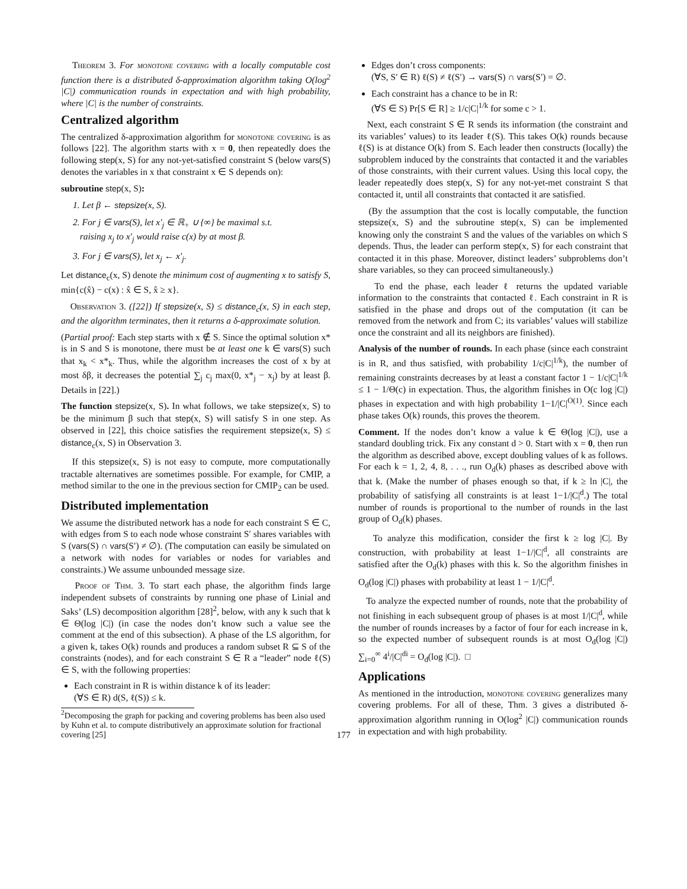Theorem 3. For monotone covering with a locally computable cost function there is a distributed δ-approximation algorithm taking O(log<sup>2</sup> |C|) communication rounds in expectation and with high probability, where |C| is the number of constraints.
Centralized algorithm
The centralized δ-approximation algorithm for monotone covering is as follows [22]. The algorithm starts with x = 0, then repeatedly does the following step(x, S) for any not-yet-satisfied constraint S (below vars(S) denotes the variables in x that constraint x ∈ S depends on):
subroutine step(x, S):
1. Let β ← stepsize(x, S).
2. For j ∈ vars(S), let x′<sub>j</sub> ∈ ℝ<sub>+</sub> ∪ {∞} be maximal s.t.
raising x<sub>j</sub> to x′<sub>j</sub> would raise c(x) by at most β.
3. For j ∈ vars(S), let x<sub>j</sub> ← x′<sub>j</sub>.
Let distance<sub>c</sub>(x, S) denote the minimum cost of augmenting x to satisfy S, min{c(x̂) − c(x) : x̂ ∈ S, x̂ ≥ x}.
Observation 3. ([22]) If stepsize(x, S) ≤ distance<sub>c</sub>(x, S) in each step, and the algorithm terminates, then it returns a δ-approximate solution.
(Partial proof: Each step starts with x ∉ S. Since the optimal solution x* is in S and S is monotone, there must be at least one k ∈ vars(S) such that x<sub>k</sub> < x*<sub>k</sub>. Thus, while the algorithm increases the cost of x by at most δβ, it decreases the potential ∑<sub>j</sub> c<sub>j</sub> max(0, x*<sub>j</sub> − x<sub>j</sub>) by at least β. Details in [22].)
The function stepsize(x, S). In what follows, we take stepsize(x, S) to be the minimum β such that step(x, S) will satisfy S in one step. As observed in [22], this choice satisfies the requirement stepsize(x, S) ≤ distance<sub>c</sub>(x, S) in Observation 3.
If this stepsize(x, S) is not easy to compute, more computationally tractable alternatives are sometimes possible. For example, for CMIP, a method similar to the one in the previous section for CMIP<sub>2</sub> can be used.
Distributed implementation
We assume the distributed network has a node for each constraint S ∈ C, with edges from S to each node whose constraint S′ shares variables with S (vars(S) ∩ vars(S′) ≠ ∅). (The computation can easily be simulated on a network with nodes for variables or nodes for variables and constraints.) We assume unbounded message size.
Proof of Thm. 3. To start each phase, the algorithm finds large independent subsets of constraints by running one phase of Linial and Saks’ (LS) decomposition algorithm [28]<sup>2</sup>, below, with any k such that k ∈ Θ(log |C|) (in case the nodes don’t know such a value see the comment at the end of this subsection). A phase of the LS algorithm, for a given k, takes O(k) rounds and produces a random subset R ⊆ S of the constraints (nodes), and for each constraint S ∈ R a “leader” node ℓ(S) ∈ S, with the following properties:
Each constraint in R is within distance k of its leader:
(∀S ∈ R) d(S, ℓ(S)) ≤ k.
<sup>2</sup> Decomposing the graph for packing and covering problems has been also used by Kuhn et al. to compute distributively an approximate solution for fractional covering [25]
Edges don’t cross components:
(∀S, S′ ∈ R) ℓ(S) ≠ ℓ(S′) → vars(S) ∩ vars(S′) = ∅.
Each constraint has a chance to be in R:
(∀S ∈ S) Pr[S ∈ R] ≥ 1/c|C|<sup>1/k</sup> for some c > 1.
Next, each constraint S ∈ R sends its information (the constraint and its variables’ values) to its leader ℓ(S). This takes O(k) rounds because ℓ(S) is at distance O(k) from S. Each leader then constructs (locally) the subproblem induced by the constraints that contacted it and the variables of those constraints, with their current values. Using this local copy, the leader repeatedly does step(x, S) for any not-yet-met constraint S that contacted it, until all constraints that contacted it are satisfied.
(By the assumption that the cost is locally computable, the function stepsize(x, S) and the subroutine step(x, S) can be implemented knowing only the constraint S and the values of the variables on which S depends. Thus, the leader can perform step(x, S) for each constraint that contacted it in this phase. Moreover, distinct leaders’ subproblems don’t share variables, so they can proceed simultaneously.)
To end the phase, each leader ℓ returns the updated variable information to the constraints that contacted ℓ. Each constraint in R is satisfied in the phase and drops out of the computation (it can be removed from the network and from C; its variables’ values will stabilize once the constraint and all its neighbors are finished).
Analysis of the number of rounds. In each phase (since each constraint is in R, and thus satisfied, with probability 1/c|C|<sup>1/k</sup>), the number of remaining constraints decreases by at least a constant factor 1 − 1/c|C|<sup>1/k</sup> ≤ 1 − 1/Θ(c) in expectation. Thus, the algorithm finishes in O(c log |C|) phases in expectation and with high probability 1−1/|C|<sup>O(1)</sup>. Since each phase takes O(k) rounds, this proves the theorem.
Comment. If the nodes don’t know a value k ∈ Θ(log |C|), use a standard doubling trick. Fix any constant d > 0. Start with x = 0, then run the algorithm as described above, except doubling values of k as follows. For each k = 1, 2, 4, 8, . . ., run O<sub>d</sub>(k) phases as described above with that k. (Make the number of phases enough so that, if k ≥ ln |C|, the probability of satisfying all constraints is at least 1−1/|C|<sup>d</sup>.) The total number of rounds is proportional to the number of rounds in the last group of O<sub>d</sub>(k) phases.
To analyze this modification, consider the first k ≥ log |C|. By construction, with probability at least 1−1/|C|<sup>d</sup>, all constraints are satisfied after the O<sub>d</sub>(k) phases with this k. So the algorithm finishes in O<sub>d</sub>(log |C|) phases with probability at least 1 − 1/|C|<sup>d</sup>.
To analyze the expected number of rounds, note that the probability of not finishing in each subsequent group of phases is at most 1/|C|<sup>d</sup>, while the number of rounds increases by a factor of four for each increase in k, so the expected number of subsequent rounds is at most O<sub>d</sub>(log |C|) ∑<sub>i=0</sub><sup>∞</sup> 4<sup>i</sup>/|C|<sup>di</sup> = O<sub>d</sub>(log |C|). □
Applications
As mentioned in the introduction, monotone covering generalizes many covering problems. For all of these, Thm. 3 gives a distributed δ-approximation algorithm running in O(log<sup>2</sup> |C|) communication rounds in expectation and with high probability.
177